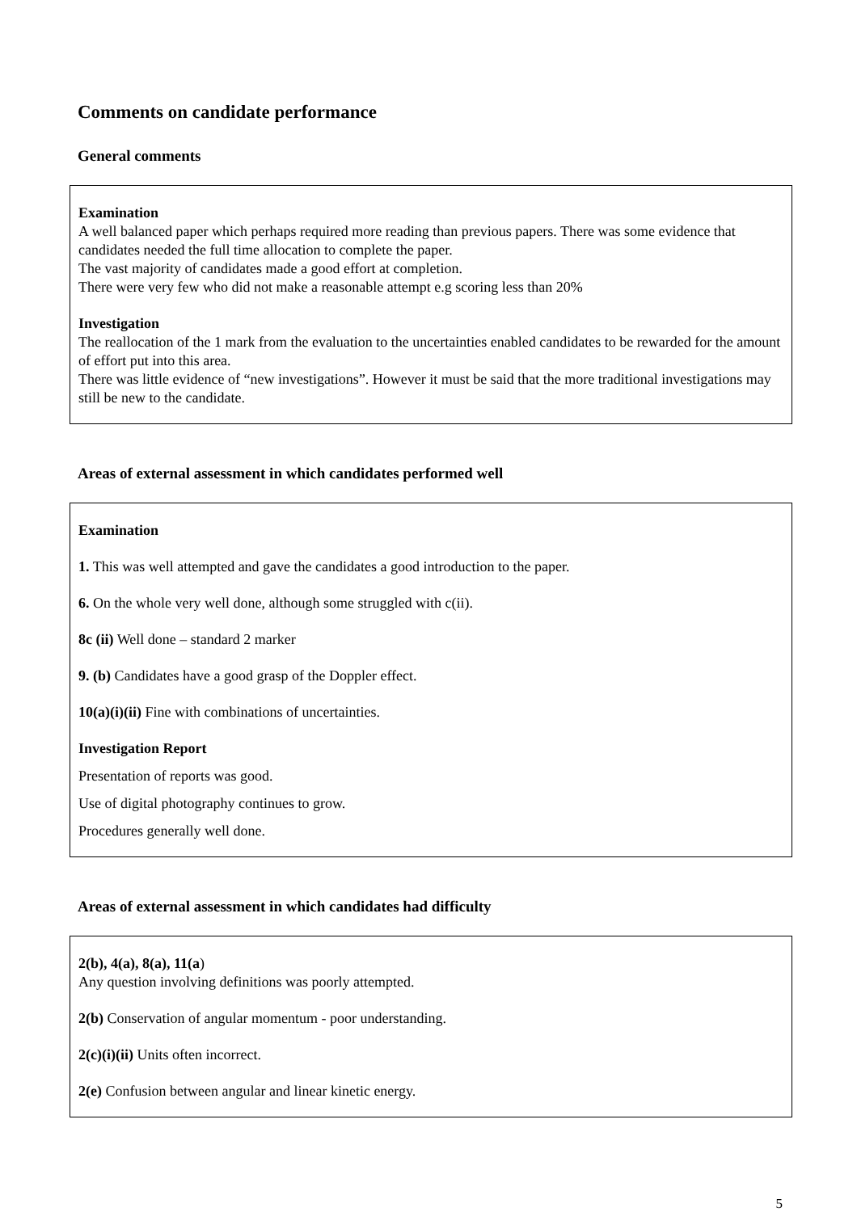Comments on candidate performance
General comments
Examination
A well balanced paper which perhaps required more reading than previous papers. There was some evidence that candidates needed the full time allocation to complete the paper.
The vast majority of candidates made a good effort at completion.
There were very few who did not make a reasonable attempt e.g scoring less than 20%
Investigation
The reallocation of the 1 mark from the evaluation to the uncertainties enabled candidates to be rewarded for the amount of effort put into this area.
There was little evidence of “new investigations”. However it must be said that the more traditional investigations may still be new to the candidate.
Areas of external assessment in which candidates performed well
Examination
1. This was well attempted and gave the candidates a good introduction to the paper.
6. On the whole very well done, although some struggled with c(ii).
8c (ii) Well done – standard 2 marker
9. (b) Candidates have a good grasp of the Doppler effect.
10(a)(i)(ii) Fine with combinations of uncertainties.
Investigation Report
Presentation of reports was good.
Use of digital photography continues to grow.
Procedures generally well done.
Areas of external assessment in which candidates had difficulty
2(b), 4(a), 8(a), 11(a)
Any question involving definitions was poorly attempted.
2(b) Conservation of angular momentum - poor understanding.
2(c)(i)(ii) Units often incorrect.
2(e) Confusion between angular and linear kinetic energy.
5